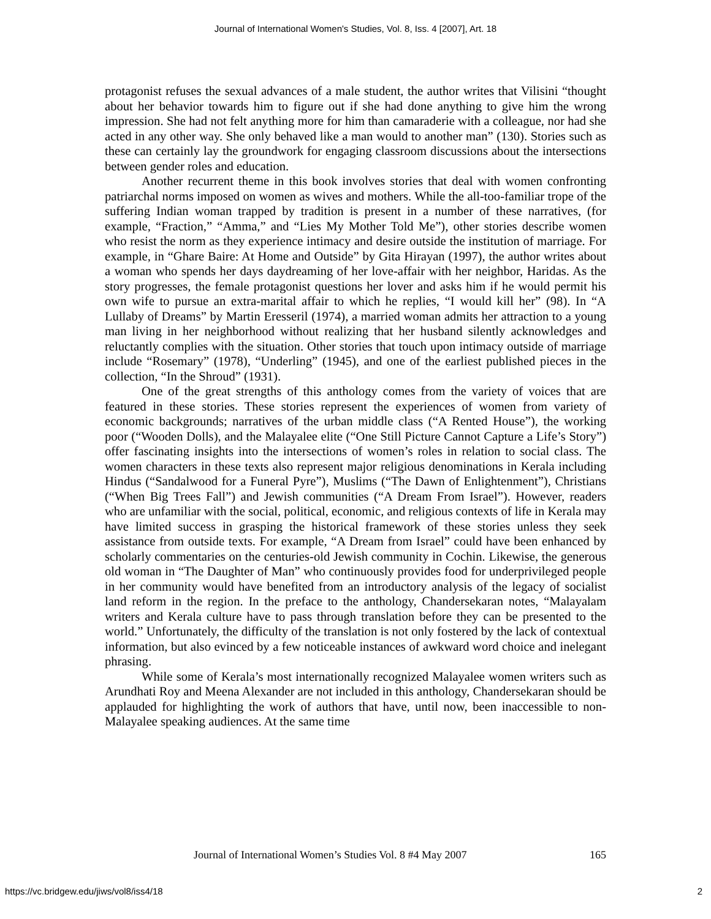Journal of International Women's Studies, Vol. 8, Iss. 4 [2007], Art. 18
protagonist refuses the sexual advances of a male student, the author writes that Vilisini “thought about her behavior towards him to figure out if she had done anything to give him the wrong impression. She had not felt anything more for him than camaraderie with a colleague, nor had she acted in any other way. She only behaved like a man would to another man” (130). Stories such as these can certainly lay the groundwork for engaging classroom discussions about the intersections between gender roles and education.
Another recurrent theme in this book involves stories that deal with women confronting patriarchal norms imposed on women as wives and mothers. While the all-too-familiar trope of the suffering Indian woman trapped by tradition is present in a number of these narratives, (for example, “Fraction,” “Amma,” and “Lies My Mother Told Me”), other stories describe women who resist the norm as they experience intimacy and desire outside the institution of marriage. For example, in “Ghare Baire: At Home and Outside” by Gita Hirayan (1997), the author writes about a woman who spends her days daydreaming of her love-affair with her neighbor, Haridas. As the story progresses, the female protagonist questions her lover and asks him if he would permit his own wife to pursue an extra-marital affair to which he replies, “I would kill her” (98). In “A Lullaby of Dreams” by Martin Eresseril (1974), a married woman admits her attraction to a young man living in her neighborhood without realizing that her husband silently acknowledges and reluctantly complies with the situation. Other stories that touch upon intimacy outside of marriage include “Rosemary” (1978), “Underling” (1945), and one of the earliest published pieces in the collection, “In the Shroud” (1931).
One of the great strengths of this anthology comes from the variety of voices that are featured in these stories. These stories represent the experiences of women from variety of economic backgrounds; narratives of the urban middle class (“A Rented House”), the working poor (“Wooden Dolls), and the Malayalee elite (“One Still Picture Cannot Capture a Life’s Story”) offer fascinating insights into the intersections of women’s roles in relation to social class. The women characters in these texts also represent major religious denominations in Kerala including Hindus (“Sandalwood for a Funeral Pyre”), Muslims (“The Dawn of Enlightenment”), Christians (“When Big Trees Fall”) and Jewish communities (“A Dream From Israel”). However, readers who are unfamiliar with the social, political, economic, and religious contexts of life in Kerala may have limited success in grasping the historical framework of these stories unless they seek assistance from outside texts. For example, “A Dream from Israel” could have been enhanced by scholarly commentaries on the centuries-old Jewish community in Cochin. Likewise, the generous old woman in “The Daughter of Man” who continuously provides food for underprivileged people in her community would have benefited from an introductory analysis of the legacy of socialist land reform in the region. In the preface to the anthology, Chandersekaran notes, “Malayalam writers and Kerala culture have to pass through translation before they can be presented to the world.” Unfortunately, the difficulty of the translation is not only fostered by the lack of contextual information, but also evinced by a few noticeable instances of awkward word choice and inelegant phrasing.
While some of Kerala’s most internationally recognized Malayalee women writers such as Arundhati Roy and Meena Alexander are not included in this anthology, Chandersekaran should be applauded for highlighting the work of authors that have, until now, been inaccessible to non-Malayalee speaking audiences. At the same time
Journal of International Women’s Studies Vol. 8 #4 May 2007 165
https://vc.bridgew.edu/jiws/vol8/iss4/18 2